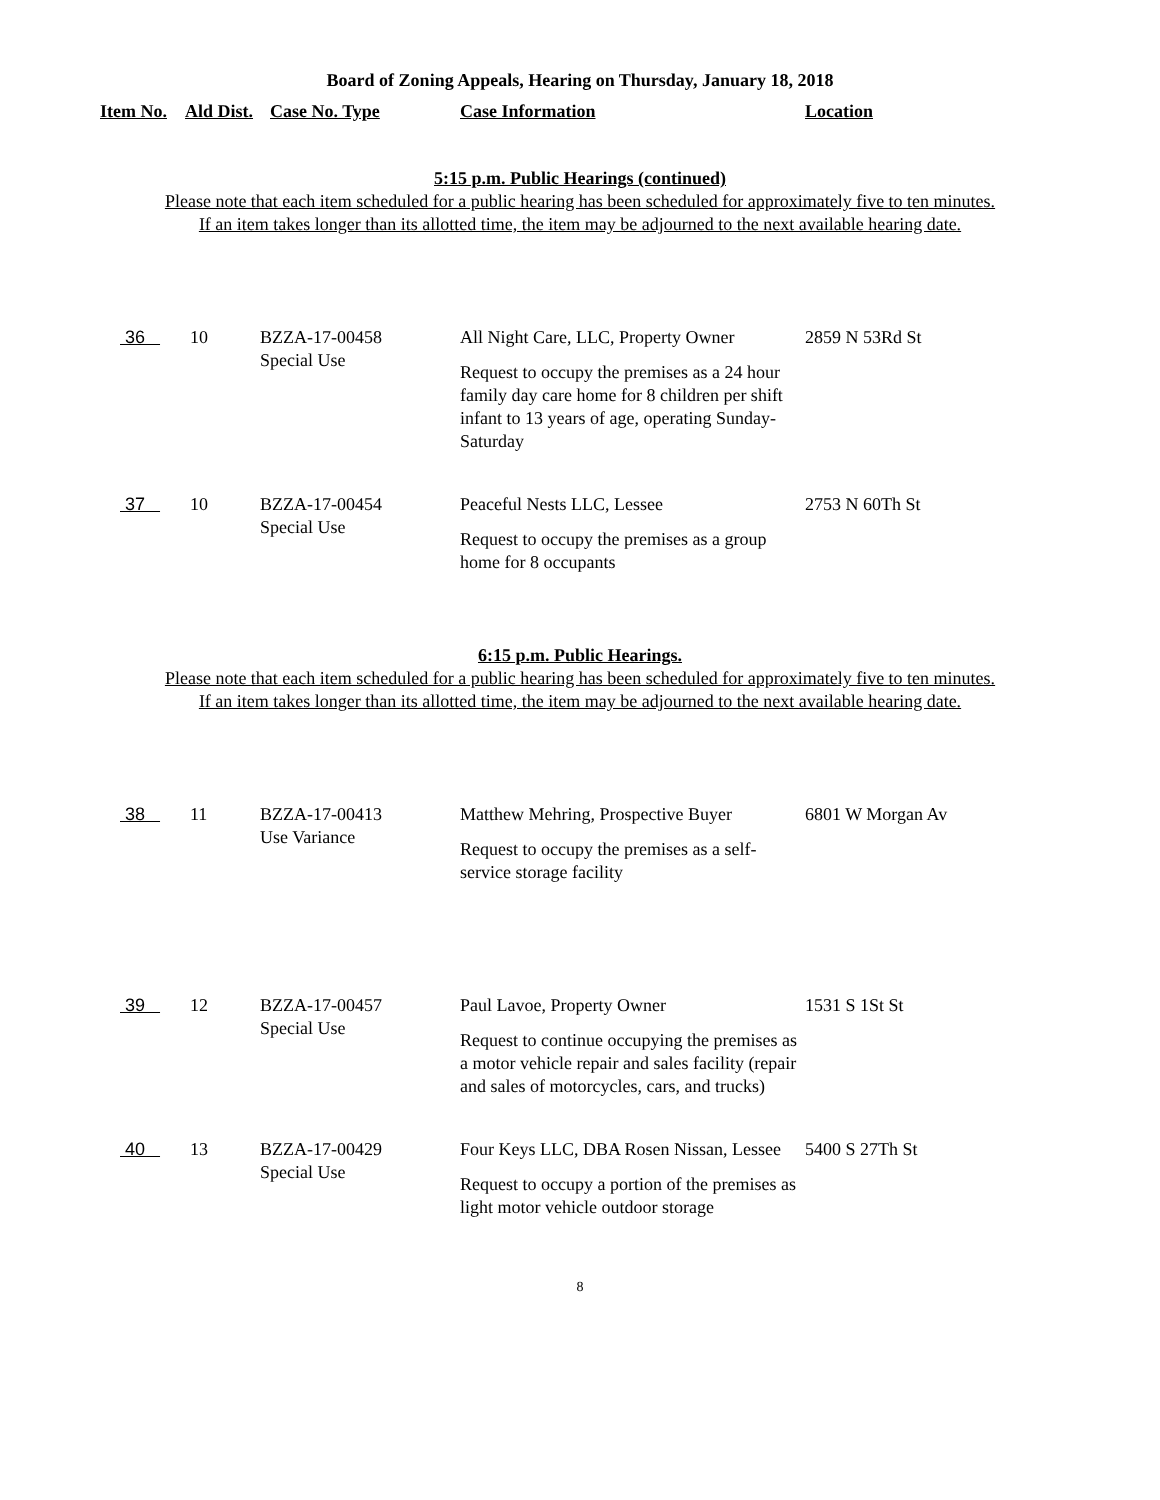Board of Zoning Appeals, Hearing on Thursday, January 18, 2018
| Item No. | Ald Dist. | Case No. Type | Case Information | Location |
| --- | --- | --- | --- | --- |
5:15 p.m. Public Hearings (continued)
Please note that each item scheduled for a public hearing has been scheduled for approximately five to ten minutes.
If an item takes longer than its allotted time, the item may be adjourned to the next available hearing date.
| 36 | 10 | BZZA-17-00458 Special Use | All Night Care, LLC, Property Owner Request to occupy the premises as a 24 hour family day care home for 8 children per shift infant to 13 years of age, operating Sunday-Saturday | 2859 N 53Rd St |
| 37 | 10 | BZZA-17-00454 Special Use | Peaceful Nests LLC, Lessee Request to occupy the premises as a group home for 8 occupants | 2753 N 60Th St |
6:15 p.m. Public Hearings.
Please note that each item scheduled for a public hearing has been scheduled for approximately five to ten minutes.
If an item takes longer than its allotted time, the item may be adjourned to the next available hearing date.
| 38 | 11 | BZZA-17-00413 Use Variance | Matthew Mehring, Prospective Buyer Request to occupy the premises as a self-service storage facility | 6801 W Morgan Av |
| 39 | 12 | BZZA-17-00457 Special Use | Paul Lavoe, Property Owner Request to continue occupying the premises as a motor vehicle repair and sales facility (repair and sales of motorcycles, cars, and trucks) | 1531 S 1St St |
| 40 | 13 | BZZA-17-00429 Special Use | Four Keys LLC, DBA Rosen Nissan, Lessee Request to occupy a portion of the premises as light motor vehicle outdoor storage | 5400 S 27Th St |
8